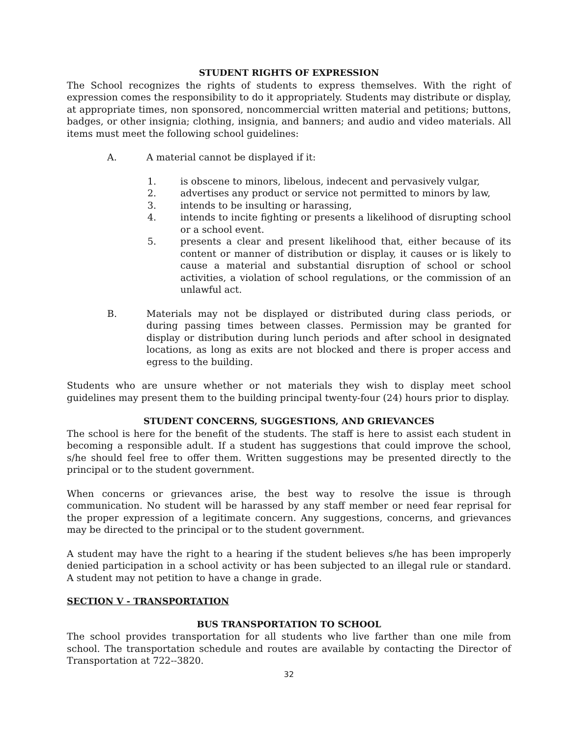STUDENT RIGHTS OF EXPRESSION
The School recognizes the rights of students to express themselves. With the right of expression comes the responsibility to do it appropriately. Students may distribute or display, at appropriate times, non sponsored, noncommercial written material and petitions; buttons, badges, or other insignia; clothing, insignia, and banners; and audio and video materials. All items must meet the following school guidelines:
A. A material cannot be displayed if it:
1. is obscene to minors, libelous, indecent and pervasively vulgar,
2. advertises any product or service not permitted to minors by law,
3. intends to be insulting or harassing,
4. intends to incite fighting or presents a likelihood of disrupting school or a school event.
5. presents a clear and present likelihood that, either because of its content or manner of distribution or display, it causes or is likely to cause a material and substantial disruption of school or school activities, a violation of school regulations, or the commission of an unlawful act.
B. Materials may not be displayed or distributed during class periods, or during passing times between classes. Permission may be granted for display or distribution during lunch periods and after school in designated locations, as long as exits are not blocked and there is proper access and egress to the building.
Students who are unsure whether or not materials they wish to display meet school guidelines may present them to the building principal twenty-four (24) hours prior to display.
STUDENT CONCERNS, SUGGESTIONS, AND GRIEVANCES
The school is here for the benefit of the students. The staff is here to assist each student in becoming a responsible adult. If a student has suggestions that could improve the school, s/he should feel free to offer them. Written suggestions may be presented directly to the principal or to the student government.
When concerns or grievances arise, the best way to resolve the issue is through communication. No student will be harassed by any staff member or need fear reprisal for the proper expression of a legitimate concern. Any suggestions, concerns, and grievances may be directed to the principal or to the student government.
A student may have the right to a hearing if the student believes s/he has been improperly denied participation in a school activity or has been subjected to an illegal rule or standard. A student may not petition to have a change in grade.
SECTION V - TRANSPORTATION
BUS TRANSPORTATION TO SCHOOL
The school provides transportation for all students who live farther than one mile from school. The transportation schedule and routes are available by contacting the Director of Transportation at 722--3820.
32